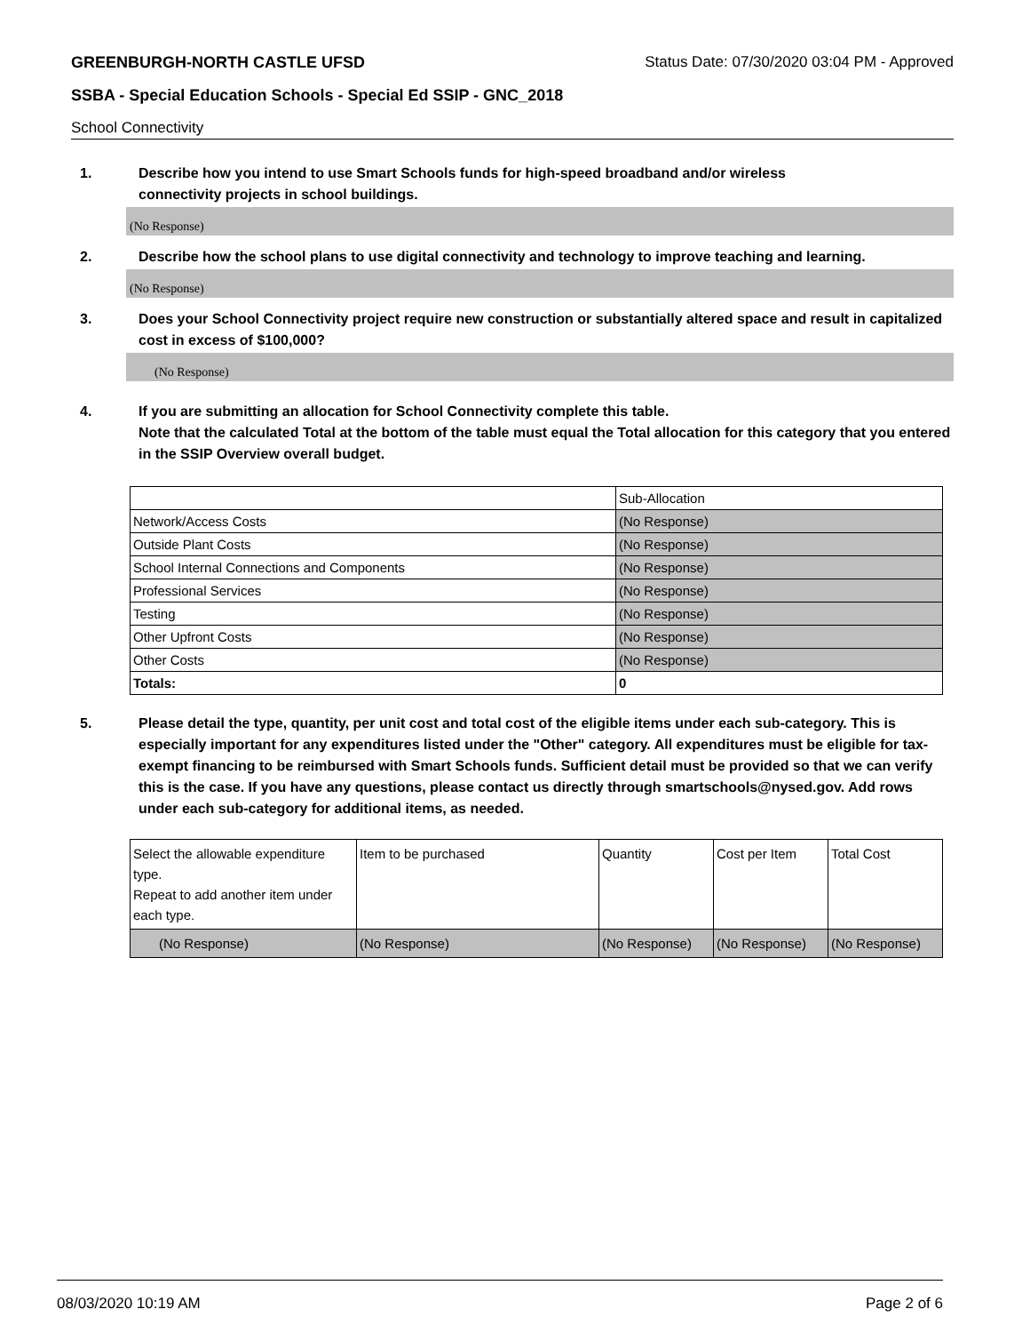GREENBURGH-NORTH CASTLE UFSD Status Date: 07/30/2020 03:04 PM - Approved
SSBA - Special Education Schools - Special Ed SSIP - GNC_2018
School Connectivity
1. Describe how you intend to use Smart Schools funds for high-speed broadband and/or wireless
connectivity projects in school buildings.
(No Response)
2. Describe how the school plans to use digital connectivity and technology to improve teaching and learning.
(No Response)
3. Does your School Connectivity project require new construction or substantially altered space and result in capitalized cost in excess of $100,000?
(No Response)
4. If you are submitting an allocation for School Connectivity complete this table.
Note that the calculated Total at the bottom of the table must equal the Total allocation for this category that you entered in the SSIP Overview overall budget.
| | Sub-Allocation |
| Network/Access Costs | (No Response) |
| Outside Plant Costs | (No Response) |
| School Internal Connections and Components | (No Response) |
| Professional Services | (No Response) |
| Testing | (No Response) |
| Other Upfront Costs | (No Response) |
| Other Costs | (No Response) |
| Totals: | 0 |
5. Please detail the type, quantity, per unit cost and total cost of the eligible items under each sub-category. This is especially important for any expenditures listed under the "Other" category. All expenditures must be eligible for tax-exempt financing to be reimbursed with Smart Schools funds. Sufficient detail must be provided so that we can verify this is the case. If you have any questions, please contact us directly through smartschools@nysed.gov. Add rows under each sub-category for additional items, as needed.
| Select the allowable expenditure type. Repeat to add another item under each type. | Item to be purchased | Quantity | Cost per Item | Total Cost |
| (No Response) | (No Response) | (No Response) | (No Response) | (No Response) |
08/03/2020 10:19 AM Page 2 of 6